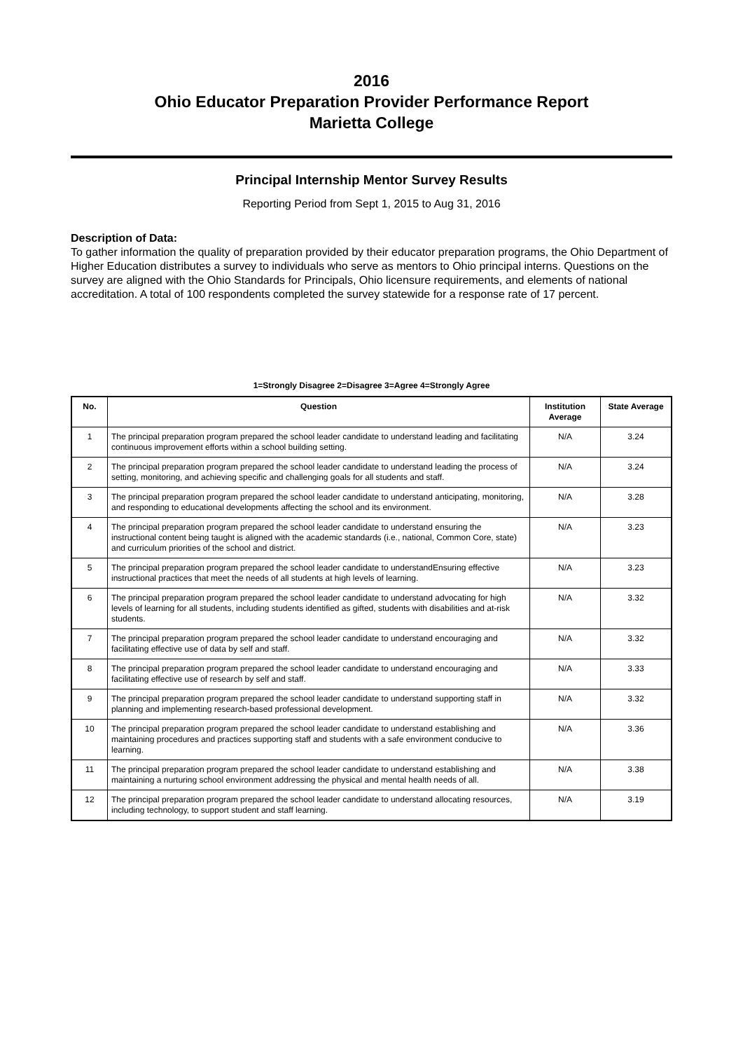2016
Ohio Educator Preparation Provider Performance Report
Marietta College
Principal Internship Mentor Survey Results
Reporting Period from Sept 1, 2015 to Aug 31, 2016
Description of Data:
To gather information the quality of preparation provided by their educator preparation programs, the Ohio Department of Higher Education distributes a survey to individuals who serve as mentors to Ohio principal interns. Questions on the survey are aligned with the Ohio Standards for Principals, Ohio licensure requirements, and elements of national accreditation. A total of 100 respondents completed the survey statewide for a response rate of 17 percent.
1=Strongly Disagree 2=Disagree 3=Agree 4=Strongly Agree
| No. | Question | Institution Average | State Average |
| --- | --- | --- | --- |
| 1 | The principal preparation program prepared the school leader candidate to understand leading and facilitating continuous improvement efforts within a school building setting. | N/A | 3.24 |
| 2 | The principal preparation program prepared the school leader candidate to understand leading the process of setting, monitoring, and achieving specific and challenging goals for all students and staff. | N/A | 3.24 |
| 3 | The principal preparation program prepared the school leader candidate to understand anticipating, monitoring, and responding to educational developments affecting the school and its environment. | N/A | 3.28 |
| 4 | The principal preparation program prepared the school leader candidate to understand ensuring the instructional content being taught is aligned with the academic standards (i.e., national, Common Core, state) and curriculum priorities of the school and district. | N/A | 3.23 |
| 5 | The principal preparation program prepared the school leader candidate to understandEnsuring effective instructional practices that meet the needs of all students at high levels of learning. | N/A | 3.23 |
| 6 | The principal preparation program prepared the school leader candidate to understand advocating for high levels of learning for all students, including students identified as gifted, students with disabilities and at-risk students. | N/A | 3.32 |
| 7 | The principal preparation program prepared the school leader candidate to understand encouraging and facilitating effective use of data by self and staff. | N/A | 3.32 |
| 8 | The principal preparation program prepared the school leader candidate to understand encouraging and facilitating effective use of research by self and staff. | N/A | 3.33 |
| 9 | The principal preparation program prepared the school leader candidate to understand supporting staff in planning and implementing research-based professional development. | N/A | 3.32 |
| 10 | The principal preparation program prepared the school leader candidate to understand establishing and maintaining procedures and practices supporting staff and students with a safe environment conducive to learning. | N/A | 3.36 |
| 11 | The principal preparation program prepared the school leader candidate to understand establishing and maintaining a nurturing school environment addressing the physical and mental health needs of all. | N/A | 3.38 |
| 12 | The principal preparation program prepared the school leader candidate to understand allocating resources, including technology, to support student and staff learning. | N/A | 3.19 |